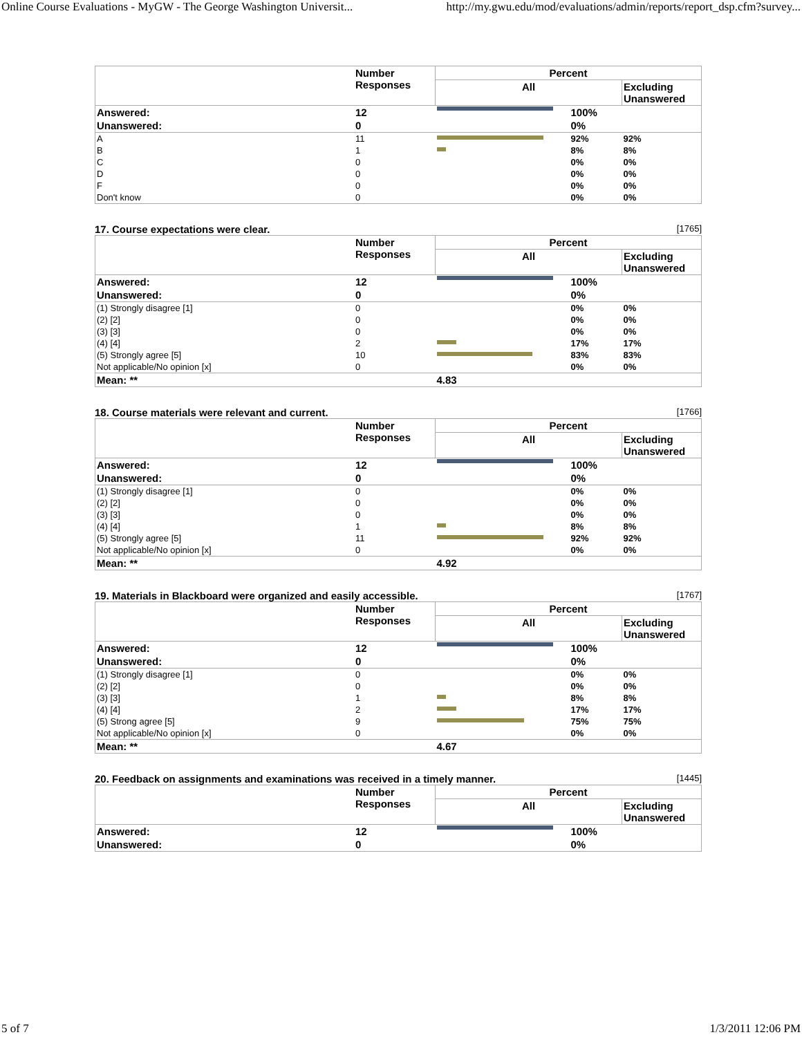Online Course Evaluations - MyGW - The George Washington Universit... http://my.gwu.edu/mod/evaluations/admin/reports/report_dsp.cfm?survey...
| | Number Responses | Percent | | |
| --- | --- | --- | --- | --- |
| | | All | | Excluding Unanswered |
| Answered: | 12 | | 100% | |
| Unanswered: | 0 | | 0% | |
| A | 11 | | 92% | 92% |
| B | 1 | | 8% | 8% |
| C | 0 | | 0% | 0% |
| D | 0 | | 0% | 0% |
| F | 0 | | 0% | 0% |
| Don't know | 0 | | 0% | 0% |
17. Course expectations were clear.
[1765]
| | Number Responses | Percent | | |
| --- | --- | --- | --- | --- |
| | | All | | Excluding Unanswered |
| Answered: | 12 | | 100% | |
| Unanswered: | 0 | | 0% | |
| (1) Strongly disagree [1] | 0 | | 0% | 0% |
| (2) [2] | 0 | | 0% | 0% |
| (3) [3] | 0 | | 0% | 0% |
| (4) [4] | 2 | | 17% | 17% |
| (5) Strongly agree [5] | 10 | | 83% | 83% |
| Not applicable/No opinion [x] | 0 | | 0% | 0% |
| Mean: ** | | 4.83 | | |
18. Course materials were relevant and current.
[1766]
| | Number Responses | Percent | | |
| --- | --- | --- | --- | --- |
| | | All | | Excluding Unanswered |
| Answered: | 12 | | 100% | |
| Unanswered: | 0 | | 0% | |
| (1) Strongly disagree [1] | 0 | | 0% | 0% |
| (2) [2] | 0 | | 0% | 0% |
| (3) [3] | 0 | | 0% | 0% |
| (4) [4] | 1 | | 8% | 8% |
| (5) Strongly agree [5] | 11 | | 92% | 92% |
| Not applicable/No opinion [x] | 0 | | 0% | 0% |
| Mean: ** | | 4.92 | | |
19. Materials in Blackboard were organized and easily accessible.
[1767]
| | Number Responses | Percent | | |
| --- | --- | --- | --- | --- |
| | | All | | Excluding Unanswered |
| Answered: | 12 | | 100% | |
| Unanswered: | 0 | | 0% | |
| (1) Strongly disagree [1] | 0 | | 0% | 0% |
| (2) [2] | 0 | | 0% | 0% |
| (3) [3] | 1 | | 8% | 8% |
| (4) [4] | 2 | | 17% | 17% |
| (5) Strong agree [5] | 9 | | 75% | 75% |
| Not applicable/No opinion [x] | 0 | | 0% | 0% |
| Mean: ** | | 4.67 | | |
20. Feedback on assignments and examinations was received in a timely manner.
[1445]
| | Number Responses | Percent | | |
| --- | --- | --- | --- | --- |
| | | All | | Excluding Unanswered |
| Answered: | 12 | | 100% | |
| Unanswered: | 0 | | 0% | |
5 of 7 1/3/2011 12:06 PM